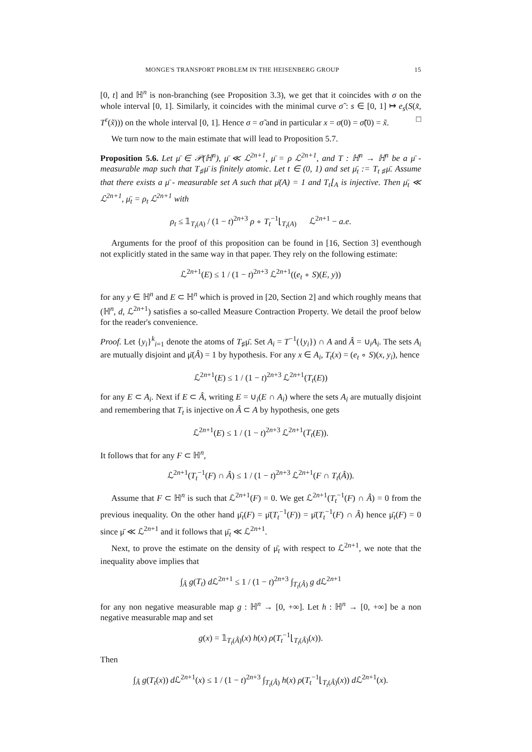MONGE'S TRANSPORT PROBLEM IN THE HEISENBERG GROUP 15
[0, t] and ℍ<sup>n</sup> is non-branching (see Proposition 3.3), we get that it coincides with σ on the whole interval [0, 1]. Similarly, it coincides with the minimal curve σ̃ : s ∈ [0, 1] ↦ e<sub>s</sub>(S(x̃, T<sup>ε</sup>(x̃))) on the whole interval [0, 1]. Hence σ = σ̃ and in particular x = σ(0) = σ̃(0) = x̃. □
We turn now to the main estimate that will lead to Proposition 5.7.
Proposition 5.6. Let μ̄ ∈ 𝒫(ℍ<sup>n</sup>), μ̄ ≪ ℒ<sup>2n+1</sup>, μ̄ = ρ ℒ<sup>2n+1</sup>, and T : ℍ<sup>n</sup> → ℍ<sup>n</sup> be a μ̄ - measurable map such that T<sub>♯</sub>μ̄ is finitely atomic. Let t ∈ (0, 1) and set μ̄<sub>t</sub> := T<sub>t ♯</sub>μ̄. Assume that there exists a μ̄ - measurable set A such that μ̄(A) = 1 and T<sub>t</sub>⌊<sub>A</sub> is injective. Then μ̄<sub>t</sub> ≪ ℒ<sup>2n+1</sup>, μ̄<sub>t</sub> = ρ<sub>t</sub> ℒ<sup>2n+1</sup> with
ρ<sub>t</sub> ≤ 𝟙<sub>T<sub>t</sub>(A)</sub> / (1 − t)<sup>2n+3</sup> ρ ∘ T<sub>t</sub><sup>−1</sup>⌊<sub>T<sub>t</sub>(A)</sub> ℒ<sup>2n+1</sup> − a.e.
Arguments for the proof of this proposition can be found in [16, Section 3] eventhough not explicitly stated in the same way in that paper. They rely on the following estimate:
ℒ<sup>2n+1</sup>(E) ≤ 1 / (1 − t)<sup>2n+3</sup> ℒ<sup>2n+1</sup>((e<sub>t</sub> ∘ S)(E, y))
for any y ∈ ℍ<sup>n</sup> and E ⊂ ℍ<sup>n</sup> which is proved in [20, Section 2] and which roughly means that (ℍ<sup>n</sup>, d, ℒ<sup>2n+1</sup>) satisfies a so-called Measure Contraction Property. We detail the proof below for the reader's convenience.
Proof. Let {y<sub>i</sub>}<sup>k</sup><sub>i=1</sub> denote the atoms of T<sub>♯</sub>μ̄. Set A<sub>i</sub> = T<sup>−1</sup>({y<sub>i</sub>}) ∩ A and Â = ∪<sub>i</sub>A<sub>i</sub>. The sets A<sub>i</sub> are mutually disjoint and μ̄(Â) = 1 by hypothesis. For any x ∈ A<sub>i</sub>, T<sub>t</sub>(x) = (e<sub>t</sub> ∘ S)(x, y<sub>i</sub>), hence
ℒ<sup>2n+1</sup>(E) ≤ 1 / (1 − t)<sup>2n+3</sup> ℒ<sup>2n+1</sup>(T<sub>t</sub>(E))
for any E ⊂ A<sub>i</sub>. Next if E ⊂ Â, writing E = ∪<sub>i</sub>(E ∩ A<sub>i</sub>) where the sets A<sub>i</sub> are mutually disjoint and remembering that T<sub>t</sub> is injective on Â ⊂ A by hypothesis, one gets
ℒ<sup>2n+1</sup>(E) ≤ 1 / (1 − t)<sup>2n+3</sup> ℒ<sup>2n+1</sup>(T<sub>t</sub>(E)).
It follows that for any F ⊂ ℍ<sup>n</sup>,
ℒ<sup>2n+1</sup>(T<sub>t</sub><sup>−1</sup>(F) ∩ Â) ≤ 1 / (1 − t)<sup>2n+3</sup> ℒ<sup>2n+1</sup>(F ∩ T<sub>t</sub>(Â)).
Assume that F ⊂ ℍ<sup>n</sup> is such that ℒ<sup>2n+1</sup>(F) = 0. We get ℒ<sup>2n+1</sup>(T<sub>t</sub><sup>−1</sup>(F) ∩ Â) = 0 from the previous inequality. On the other hand μ̄<sub>t</sub>(F) = μ̄(T<sub>t</sub><sup>−1</sup>(F)) = μ̄(T<sub>t</sub><sup>−1</sup>(F) ∩ Â) hence μ̄<sub>t</sub>(F) = 0 since μ̄ ≪ ℒ<sup>2n+1</sup> and it follows that μ̄<sub>t</sub> ≪ ℒ<sup>2n+1</sup>.
Next, to prove the estimate on the density of μ̄<sub>t</sub> with respect to ℒ<sup>2n+1</sup>, we note that the inequality above implies that
∫<sub>Â</sub> g(T<sub>t</sub>) d ℒ<sup>2n+1</sup> ≤ 1 / (1 − t)<sup>2n+3</sup> ∫<sub>T<sub>t</sub>(Â)</sub> g d ℒ<sup>2n+1</sup>
for any non negative measurable map g : ℍ<sup>n</sup> → [0, +∞]. Let h : ℍ<sup>n</sup> → [0, +∞] be a non negative measurable map and set
g(x) = 𝟙<sub>T<sub>t</sub>(Â)</sub>(x) h(x) ρ(T<sub>t</sub><sup>−1</sup>⌊<sub>T<sub>t</sub>(Â)</sub>(x)).
Then
∫<sub>Â</sub> g(T<sub>t</sub>(x)) d ℒ<sup>2n+1</sup>(x) ≤ 1 / (1 − t)<sup>2n+3</sup> ∫<sub>T<sub>t</sub>(Â)</sub> h(x) ρ(T<sub>t</sub><sup>−1</sup>⌊<sub>T<sub>t</sub>(Â)</sub>(x)) d ℒ<sup>2n+1</sup>(x).